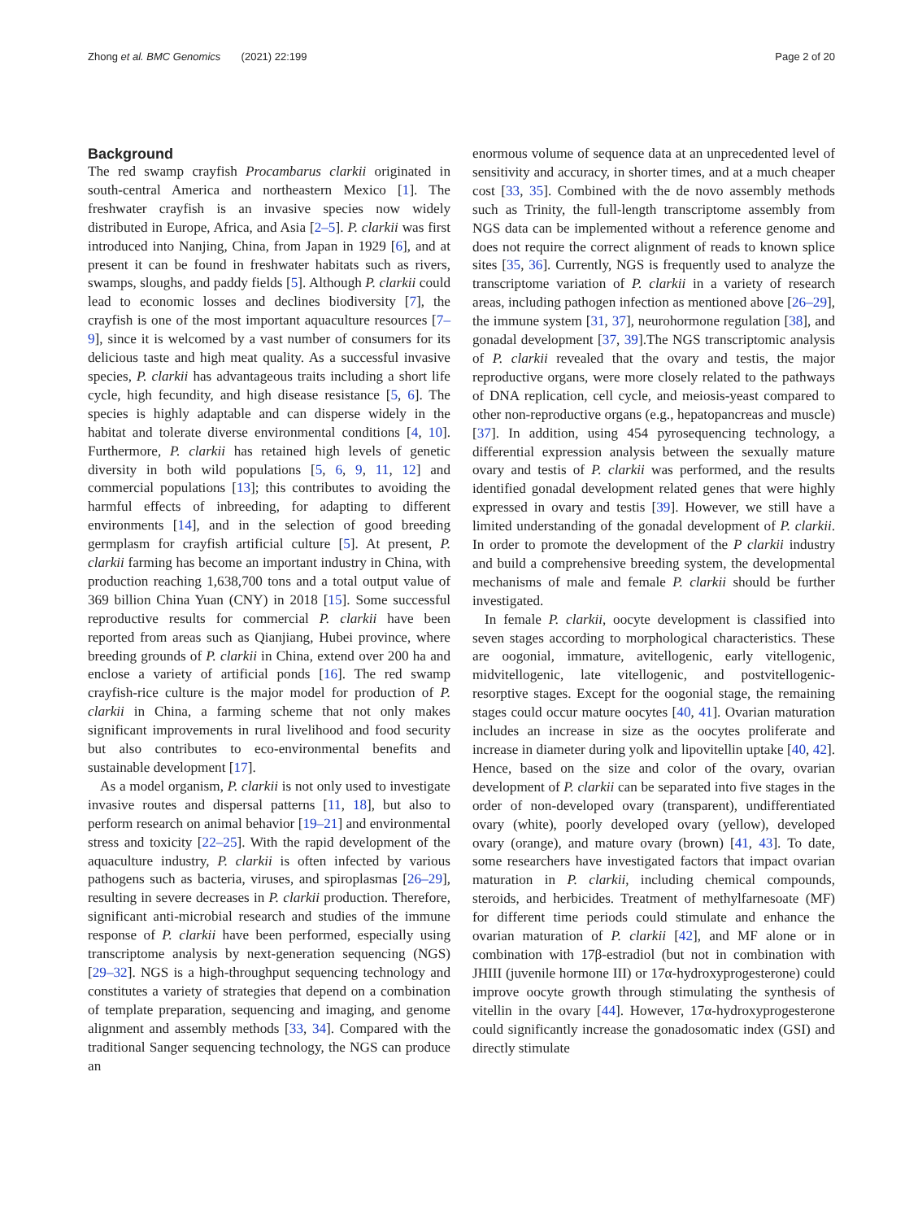Zhong et al. BMC Genomics (2021) 22:199 Page 2 of 20
Background
The red swamp crayfish Procambarus clarkii originated in south-central America and northeastern Mexico [1]. The freshwater crayfish is an invasive species now widely distributed in Europe, Africa, and Asia [2–5]. P. clarkii was first introduced into Nanjing, China, from Japan in 1929 [6], and at present it can be found in freshwater habitats such as rivers, swamps, sloughs, and paddy fields [5]. Although P. clarkii could lead to economic losses and declines biodiversity [7], the crayfish is one of the most important aquaculture resources [7–9], since it is welcomed by a vast number of consumers for its delicious taste and high meat quality. As a successful invasive species, P. clarkii has advantageous traits including a short life cycle, high fecundity, and high disease resistance [5, 6]. The species is highly adaptable and can disperse widely in the habitat and tolerate diverse environmental conditions [4, 10]. Furthermore, P. clarkii has retained high levels of genetic diversity in both wild populations [5, 6, 9, 11, 12] and commercial populations [13]; this contributes to avoiding the harmful effects of inbreeding, for adapting to different environments [14], and in the selection of good breeding germplasm for crayfish artificial culture [5]. At present, P. clarkii farming has become an important industry in China, with production reaching 1,638,700 tons and a total output value of 369 billion China Yuan (CNY) in 2018 [15]. Some successful reproductive results for commercial P. clarkii have been reported from areas such as Qianjiang, Hubei province, where breeding grounds of P. clarkii in China, extend over 200 ha and enclose a variety of artificial ponds [16]. The red swamp crayfish-rice culture is the major model for production of P. clarkii in China, a farming scheme that not only makes significant improvements in rural livelihood and food security but also contributes to eco-environmental benefits and sustainable development [17].
As a model organism, P. clarkii is not only used to investigate invasive routes and dispersal patterns [11, 18], but also to perform research on animal behavior [19–21] and environmental stress and toxicity [22–25]. With the rapid development of the aquaculture industry, P. clarkii is often infected by various pathogens such as bacteria, viruses, and spiroplasmas [26–29], resulting in severe decreases in P. clarkii production. Therefore, significant anti-microbial research and studies of the immune response of P. clarkii have been performed, especially using transcriptome analysis by next-generation sequencing (NGS) [29–32]. NGS is a high-throughput sequencing technology and constitutes a variety of strategies that depend on a combination of template preparation, sequencing and imaging, and genome alignment and assembly methods [33, 34]. Compared with the traditional Sanger sequencing technology, the NGS can produce an
enormous volume of sequence data at an unprecedented level of sensitivity and accuracy, in shorter times, and at a much cheaper cost [33, 35]. Combined with the de novo assembly methods such as Trinity, the full-length transcriptome assembly from NGS data can be implemented without a reference genome and does not require the correct alignment of reads to known splice sites [35, 36]. Currently, NGS is frequently used to analyze the transcriptome variation of P. clarkii in a variety of research areas, including pathogen infection as mentioned above [26–29], the immune system [31, 37], neurohormone regulation [38], and gonadal development [37, 39].The NGS transcriptomic analysis of P. clarkii revealed that the ovary and testis, the major reproductive organs, were more closely related to the pathways of DNA replication, cell cycle, and meiosis-yeast compared to other non-reproductive organs (e.g., hepatopancreas and muscle) [37]. In addition, using 454 pyrosequencing technology, a differential expression analysis between the sexually mature ovary and testis of P. clarkii was performed, and the results identified gonadal development related genes that were highly expressed in ovary and testis [39]. However, we still have a limited understanding of the gonadal development of P. clarkii. In order to promote the development of the P clarkii industry and build a comprehensive breeding system, the developmental mechanisms of male and female P. clarkii should be further investigated.
In female P. clarkii, oocyte development is classified into seven stages according to morphological characteristics. These are oogonial, immature, avitellogenic, early vitellogenic, midvitellogenic, late vitellogenic, and postvitellogenic-resorptive stages. Except for the oogonial stage, the remaining stages could occur mature oocytes [40, 41]. Ovarian maturation includes an increase in size as the oocytes proliferate and increase in diameter during yolk and lipovitellin uptake [40, 42]. Hence, based on the size and color of the ovary, ovarian development of P. clarkii can be separated into five stages in the order of non-developed ovary (transparent), undifferentiated ovary (white), poorly developed ovary (yellow), developed ovary (orange), and mature ovary (brown) [41, 43]. To date, some researchers have investigated factors that impact ovarian maturation in P. clarkii, including chemical compounds, steroids, and herbicides. Treatment of methylfarnesoate (MF) for different time periods could stimulate and enhance the ovarian maturation of P. clarkii [42], and MF alone or in combination with 17β-estradiol (but not in combination with JHIII (juvenile hormone III) or 17α-hydroxyprogesterone) could improve oocyte growth through stimulating the synthesis of vitellin in the ovary [44]. However, 17α-hydroxyprogesterone could significantly increase the gonadosomatic index (GSI) and directly stimulate